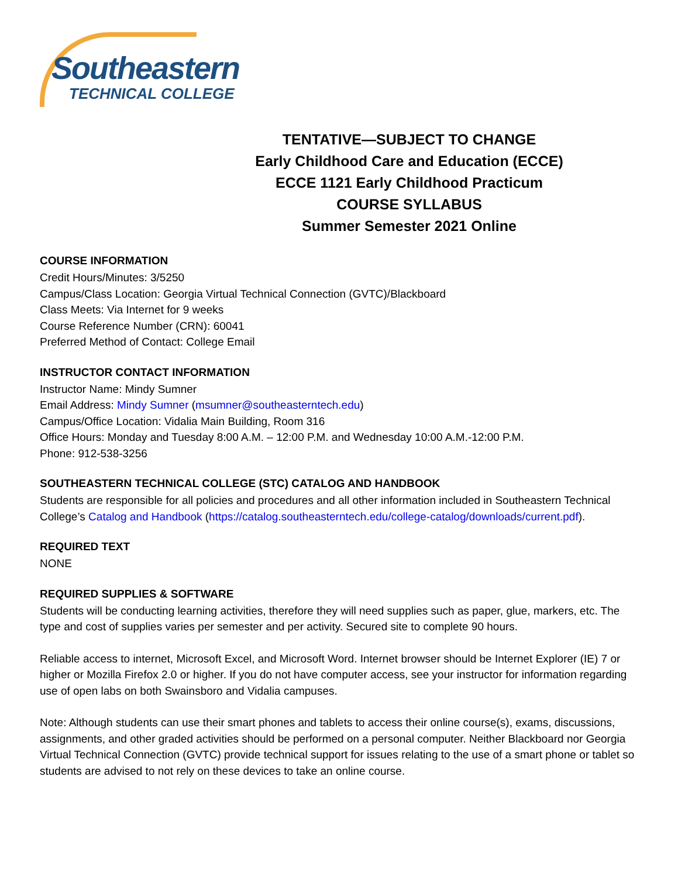Southeastern
TECHNICAL COLLEGE
TENTATIVE—SUBJECT TO CHANGE
Early Childhood Care and Education (ECCE)
ECCE 1121 Early Childhood Practicum
COURSE SYLLABUS
Summer Semester 2021 Online
COURSE INFORMATION
Credit Hours/Minutes: 3/5250
Campus/Class Location: Georgia Virtual Technical Connection (GVTC)/Blackboard
Class Meets: Via Internet for 9 weeks
Course Reference Number (CRN): 60041
Preferred Method of Contact: College Email
INSTRUCTOR CONTACT INFORMATION
Instructor Name: Mindy Sumner
Email Address: Mindy Sumner (msumner@southeasterntech.edu)
Campus/Office Location: Vidalia Main Building, Room 316
Office Hours: Monday and Tuesday 8:00 A.M. – 12:00 P.M. and Wednesday 10:00 A.M.-12:00 P.M.
Phone: 912-538-3256
SOUTHEASTERN TECHNICAL COLLEGE (STC) CATALOG AND HANDBOOK
Students are responsible for all policies and procedures and all other information included in Southeastern Technical College’s Catalog and Handbook (https://catalog.southeasterntech.edu/college-catalog/downloads/current.pdf).
REQUIRED TEXT
NONE
REQUIRED SUPPLIES & SOFTWARE
Students will be conducting learning activities, therefore they will need supplies such as paper, glue, markers, etc. The type and cost of supplies varies per semester and per activity. Secured site to complete 90 hours.
Reliable access to internet, Microsoft Excel, and Microsoft Word. Internet browser should be Internet Explorer (IE) 7 or higher or Mozilla Firefox 2.0 or higher. If you do not have computer access, see your instructor for information regarding use of open labs on both Swainsboro and Vidalia campuses.
Note: Although students can use their smart phones and tablets to access their online course(s), exams, discussions, assignments, and other graded activities should be performed on a personal computer. Neither Blackboard nor Georgia Virtual Technical Connection (GVTC) provide technical support for issues relating to the use of a smart phone or tablet so students are advised to not rely on these devices to take an online course.